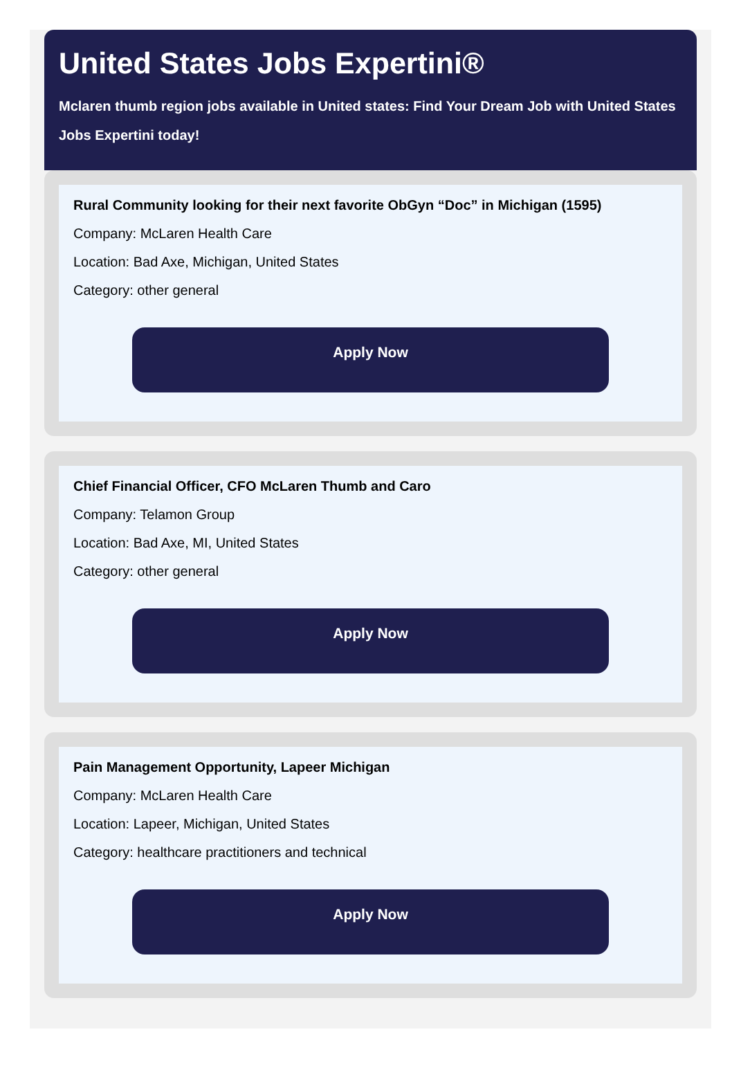United States Jobs Expertini®
Mclaren thumb region jobs available in United states: Find Your Dream Job with United States
Jobs Expertini today!
Rural Community looking for their next favorite ObGyn “Doc” in Michigan (1595)
Company: McLaren Health Care
Location: Bad Axe, Michigan, United States
Category: other general
Apply Now
Chief Financial Officer, CFO McLaren Thumb and Caro
Company: Telamon Group
Location: Bad Axe, MI, United States
Category: other general
Apply Now
Pain Management Opportunity, Lapeer Michigan
Company: McLaren Health Care
Location: Lapeer, Michigan, United States
Category: healthcare practitioners and technical
Apply Now